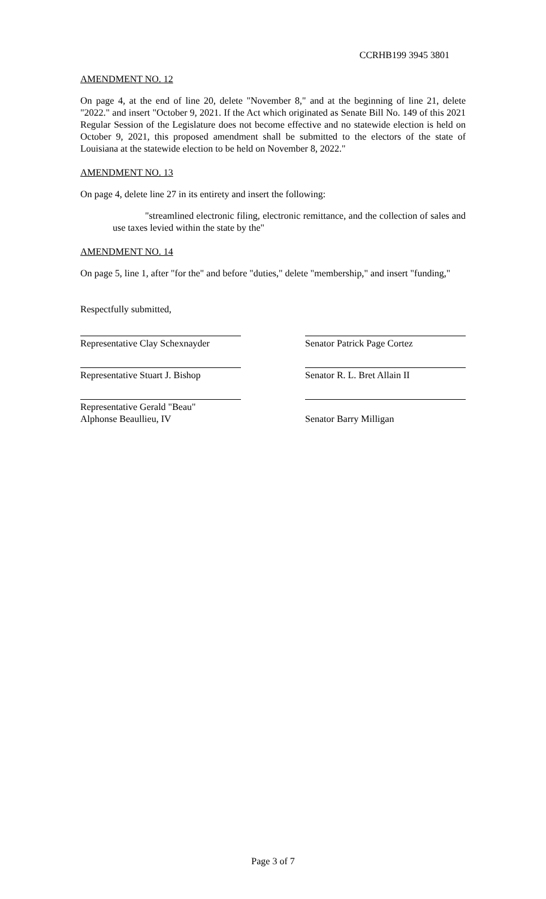CCRHB199 3945 3801
AMENDMENT NO. 12
On page 4, at the end of line 20, delete "November 8," and at the beginning of line 21, delete "2022." and insert "October 9, 2021. If the Act which originated as Senate Bill No. 149 of this 2021 Regular Session of the Legislature does not become effective and no statewide election is held on October 9, 2021, this proposed amendment shall be submitted to the electors of the state of Louisiana at the statewide election to be held on November 8, 2022."
AMENDMENT NO. 13
On page 4, delete line 27 in its entirety and insert the following:
"streamlined electronic filing, electronic remittance, and the collection of sales and use taxes levied within the state by the"
AMENDMENT NO. 14
On page 5, line 1, after "for the" and before "duties," delete "membership," and insert "funding,"
Respectfully submitted,
Representative Clay Schexnayder
Senator Patrick Page Cortez
Representative Stuart J. Bishop
Senator R. L. Bret Allain II
Representative Gerald "Beau"
Alphonse Beaullieu, IV
Senator Barry Milligan
Page 3 of 7